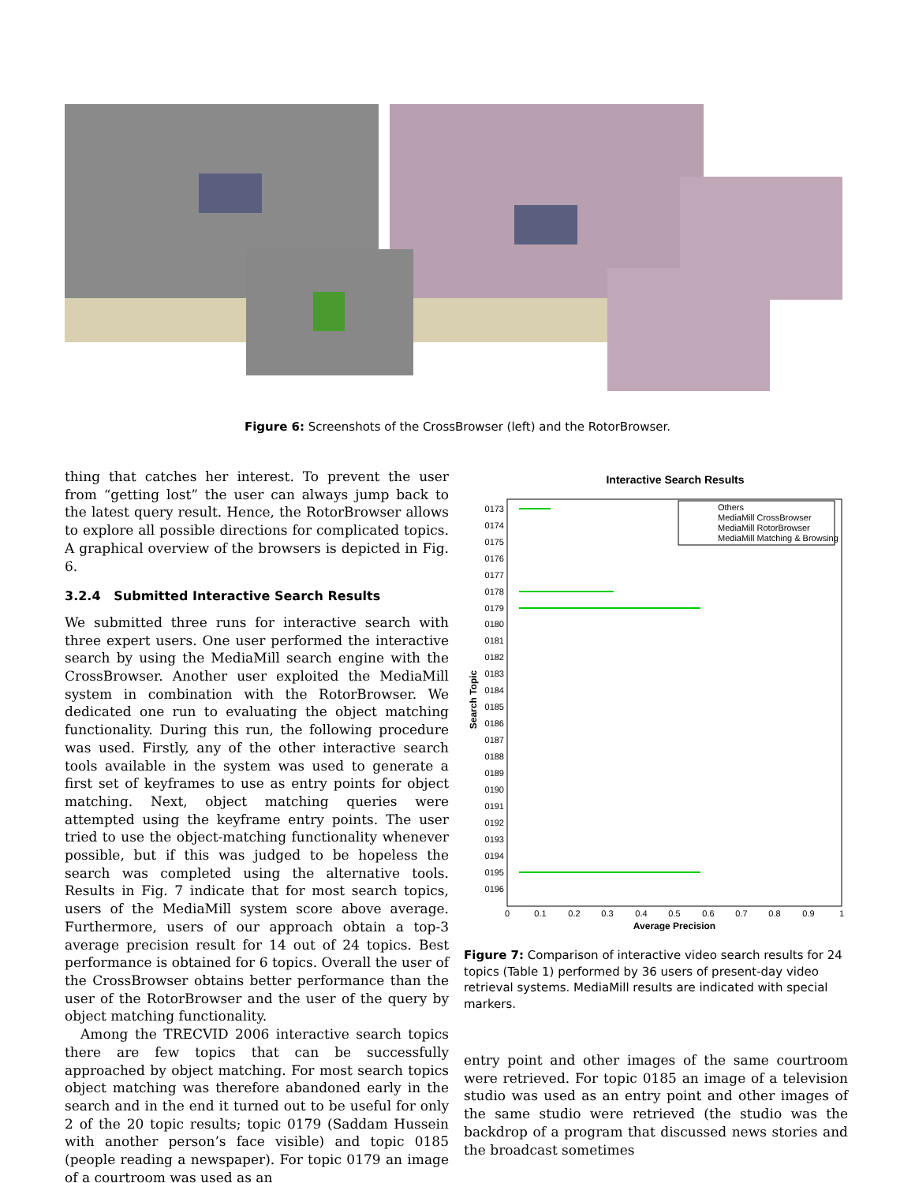Figure 6: Screenshots of the CrossBrowser (left) and the RotorBrowser.
thing that catches her interest. To prevent the user from “getting lost” the user can always jump back to the latest query result. Hence, the RotorBrowser allows to explore all possible directions for complicated topics. A graphical overview of the browsers is depicted in Fig. 6.
3.2.4 Submitted Interactive Search Results
We submitted three runs for interactive search with three expert users. One user performed the interactive search by using the MediaMill search engine with the CrossBrowser. Another user exploited the MediaMill system in combination with the RotorBrowser. We dedicated one run to evaluating the object matching functionality. During this run, the following procedure was used. Firstly, any of the other interactive search tools available in the system was used to generate a first set of keyframes to use as entry points for object matching. Next, object matching queries were attempted using the keyframe entry points. The user tried to use the object-matching functionality whenever possible, but if this was judged to be hopeless the search was completed using the alternative tools. Results in Fig. 7 indicate that for most search topics, users of the MediaMill system score above average. Furthermore, users of our approach obtain a top-3 average precision result for 14 out of 24 topics. Best performance is obtained for 6 topics. Overall the user of the CrossBrowser obtains better performance than the user of the RotorBrowser and the user of the query by object matching functionality.
Among the TRECVID 2006 interactive search topics there are few topics that can be successfully approached by object matching. For most search topics object matching was therefore abandoned early in the search and in the end it turned out to be useful for only 2 of the 20 topic results; topic 0179 (Saddam Hussein with another person’s face visible) and topic 0185 (people reading a newspaper). For topic 0179 an image of a courtroom was used as an
Interactive Search Results
Others
MediaMill CrossBrowser
MediaMill RotorBrowser
MediaMill Matching & Browsing
0173
0174
0175
0176
0177
0178
0179
0180
0181
0182
0183
0184
0185
0186
0187
0188
0189
0190
0191
0192
0193
0194
0195
0196
0
0.1
0.2
0.3
0.4
0.5
0.6
0.7
0.8
0.9
1
Average Precision
Search Topic
Figure 7: Comparison of interactive video search results for 24 topics (Table 1) performed by 36 users of present-day video retrieval systems. MediaMill results are indicated with special markers.
entry point and other images of the same courtroom were retrieved. For topic 0185 an image of a television studio was used as an entry point and other images of the same studio were retrieved (the studio was the backdrop of a program that discussed news stories and the broadcast sometimes